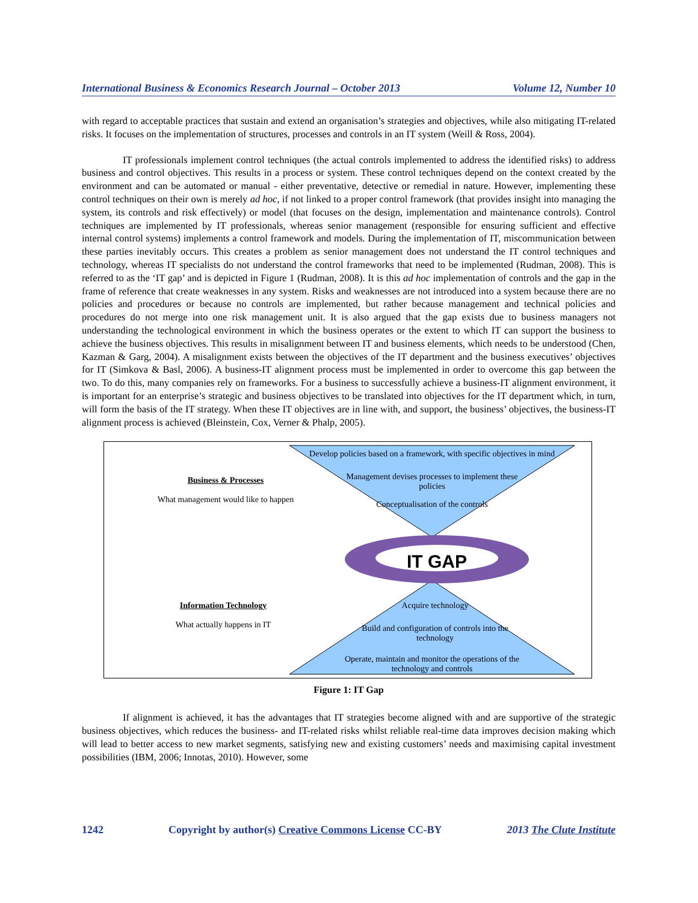International Business & Economics Research Journal – October 2013 Volume 12, Number 10
with regard to acceptable practices that sustain and extend an organisation’s strategies and objectives, while also mitigating IT-related risks. It focuses on the implementation of structures, processes and controls in an IT system (Weill & Ross, 2004).
IT professionals implement control techniques (the actual controls implemented to address the identified risks) to address business and control objectives. This results in a process or system. These control techniques depend on the context created by the environment and can be automated or manual - either preventative, detective or remedial in nature. However, implementing these control techniques on their own is merely ad hoc, if not linked to a proper control framework (that provides insight into managing the system, its controls and risk effectively) or model (that focuses on the design, implementation and maintenance controls). Control techniques are implemented by IT professionals, whereas senior management (responsible for ensuring sufficient and effective internal control systems) implements a control framework and models. During the implementation of IT, miscommunication between these parties inevitably occurs. This creates a problem as senior management does not understand the IT control techniques and technology, whereas IT specialists do not understand the control frameworks that need to be implemented (Rudman, 2008). This is referred to as the ‘IT gap’ and is depicted in Figure 1 (Rudman, 2008). It is this ad hoc implementation of controls and the gap in the frame of reference that create weaknesses in any system. Risks and weaknesses are not introduced into a system because there are no policies and procedures or because no controls are implemented, but rather because management and technical policies and procedures do not merge into one risk management unit. It is also argued that the gap exists due to business managers not understanding the technological environment in which the business operates or the extent to which IT can support the business to achieve the business objectives. This results in misalignment between IT and business elements, which needs to be understood (Chen, Kazman & Garg, 2004). A misalignment exists between the objectives of the IT department and the business executives’ objectives for IT (Simkova & Basl, 2006). A business-IT alignment process must be implemented in order to overcome this gap between the two. To do this, many companies rely on frameworks. For a business to successfully achieve a business-IT alignment environment, it is important for an enterprise’s strategic and business objectives to be translated into objectives for the IT department which, in turn, will form the basis of the IT strategy. When these IT objectives are in line with, and support, the business’ objectives, the business-IT alignment process is achieved (Bleinstein, Cox, Verner & Phalp, 2005).
Business & Processes
What management would like to happen
Information Technology
What actually happens in IT
Develop policies based on a framework, with specific objectives in mind
Management devises processes to implement these policies
Conceptualisation of the controls
IT GAP
Acquire technology
Build and configuration of controls into the technology
Operate, maintain and monitor the operations of the technology and controls
Figure 1: IT Gap
If alignment is achieved, it has the advantages that IT strategies become aligned with and are supportive of the strategic business objectives, which reduces the business- and IT-related risks whilst reliable real-time data improves decision making which will lead to better access to new market segments, satisfying new and existing customers’ needs and maximising capital investment possibilities (IBM, 2006; Innotas, 2010). However, some
1242 Copyright by author(s) Creative Commons License CC-BY 2013 The Clute Institute